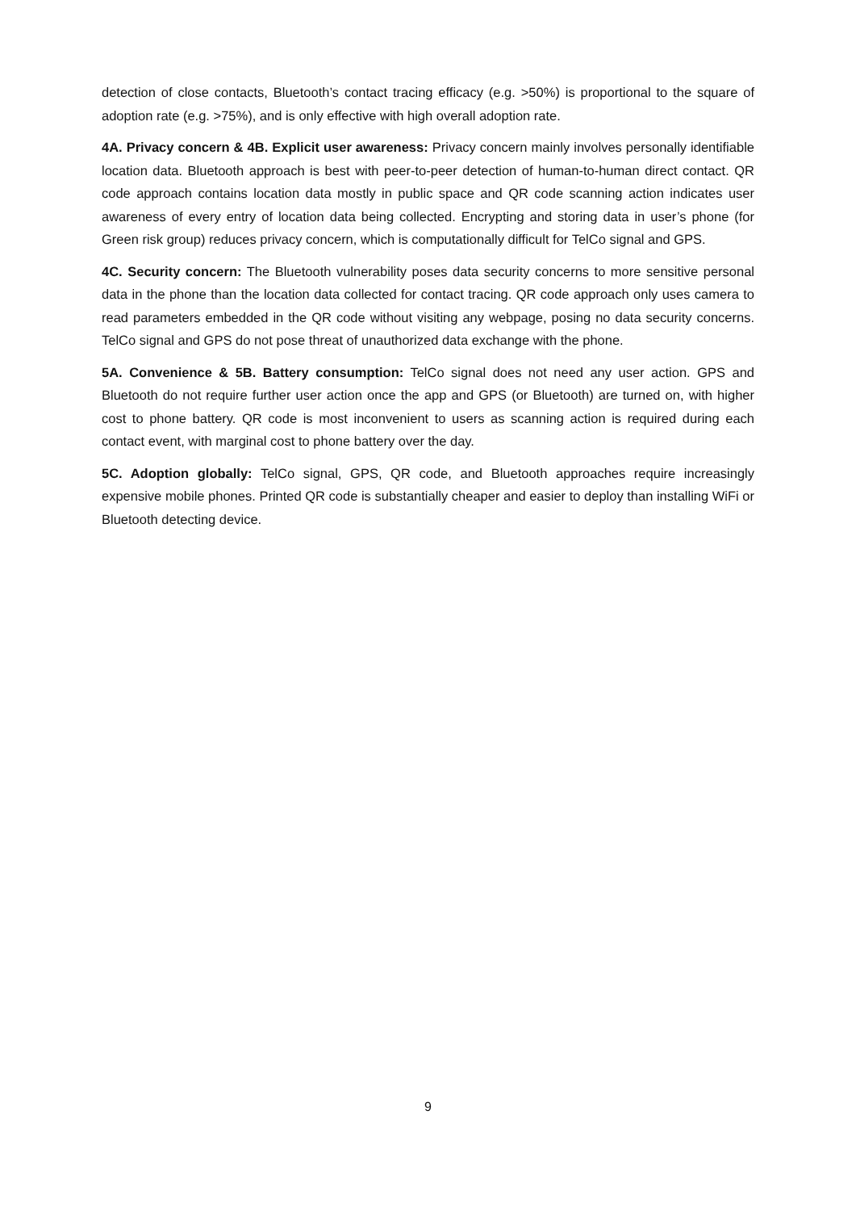detection of close contacts, Bluetooth’s contact tracing efficacy (e.g. >50%) is proportional to the square of adoption rate (e.g. >75%), and is only effective with high overall adoption rate.
4A. Privacy concern & 4B. Explicit user awareness: Privacy concern mainly involves personally identifiable location data. Bluetooth approach is best with peer-to-peer detection of human-to-human direct contact. QR code approach contains location data mostly in public space and QR code scanning action indicates user awareness of every entry of location data being collected. Encrypting and storing data in user’s phone (for Green risk group) reduces privacy concern, which is computationally difficult for TelCo signal and GPS.
4C. Security concern: The Bluetooth vulnerability poses data security concerns to more sensitive personal data in the phone than the location data collected for contact tracing. QR code approach only uses camera to read parameters embedded in the QR code without visiting any webpage, posing no data security concerns. TelCo signal and GPS do not pose threat of unauthorized data exchange with the phone.
5A. Convenience & 5B. Battery consumption: TelCo signal does not need any user action. GPS and Bluetooth do not require further user action once the app and GPS (or Bluetooth) are turned on, with higher cost to phone battery. QR code is most inconvenient to users as scanning action is required during each contact event, with marginal cost to phone battery over the day.
5C. Adoption globally: TelCo signal, GPS, QR code, and Bluetooth approaches require increasingly expensive mobile phones. Printed QR code is substantially cheaper and easier to deploy than installing WiFi or Bluetooth detecting device.
9